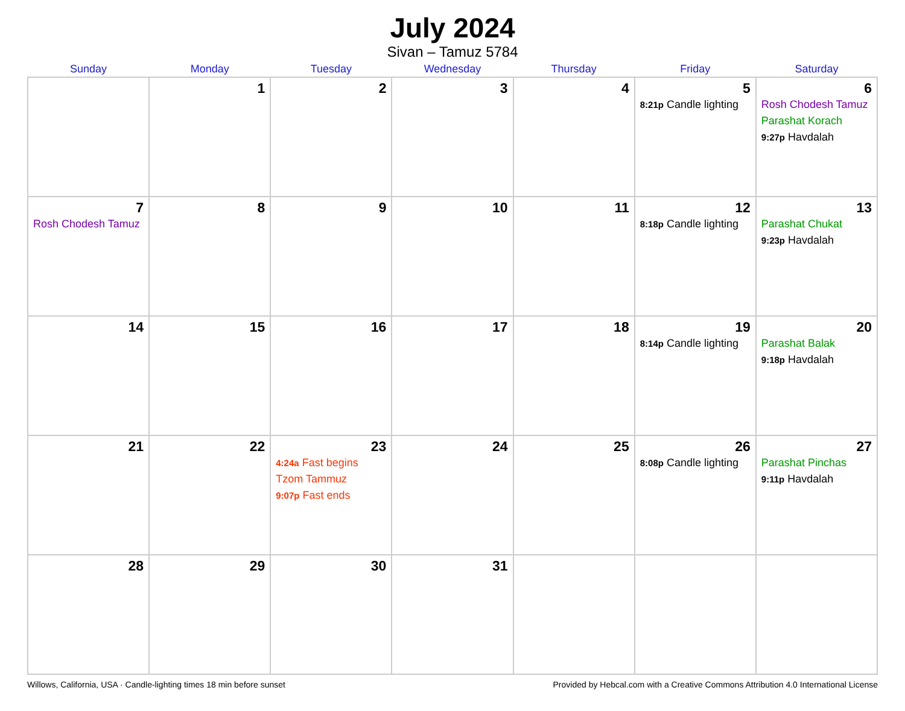July 2024
Sivan – Tamuz 5784
| Sunday | Monday | Tuesday | Wednesday | Thursday | Friday | Saturday |
| --- | --- | --- | --- | --- | --- | --- |
| | 1 | 2 | 3 | 4 | 5 8:21p Candle lighting | 6 Rosh Chodesh Tamuz Parashat Korach 9:27p Havdalah |
| 7 Rosh Chodesh Tamuz | 8 | 9 | 10 | 11 | 12 8:18p Candle lighting | 13 Parashat Chukat 9:23p Havdalah |
| 14 | 15 | 16 | 17 | 18 | 19 8:14p Candle lighting | 20 Parashat Balak 9:18p Havdalah |
| 21 | 22 | 23 4:24a Fast begins Tzom Tammuz 9:07p Fast ends | 24 | 25 | 26 8:08p Candle lighting | 27 Parashat Pinchas 9:11p Havdalah |
| 28 | 29 | 30 | 31 | | | |
Willows, California, USA · Candle-lighting times 18 min before sunset Provided by Hebcal.com with a Creative Commons Attribution 4.0 International License